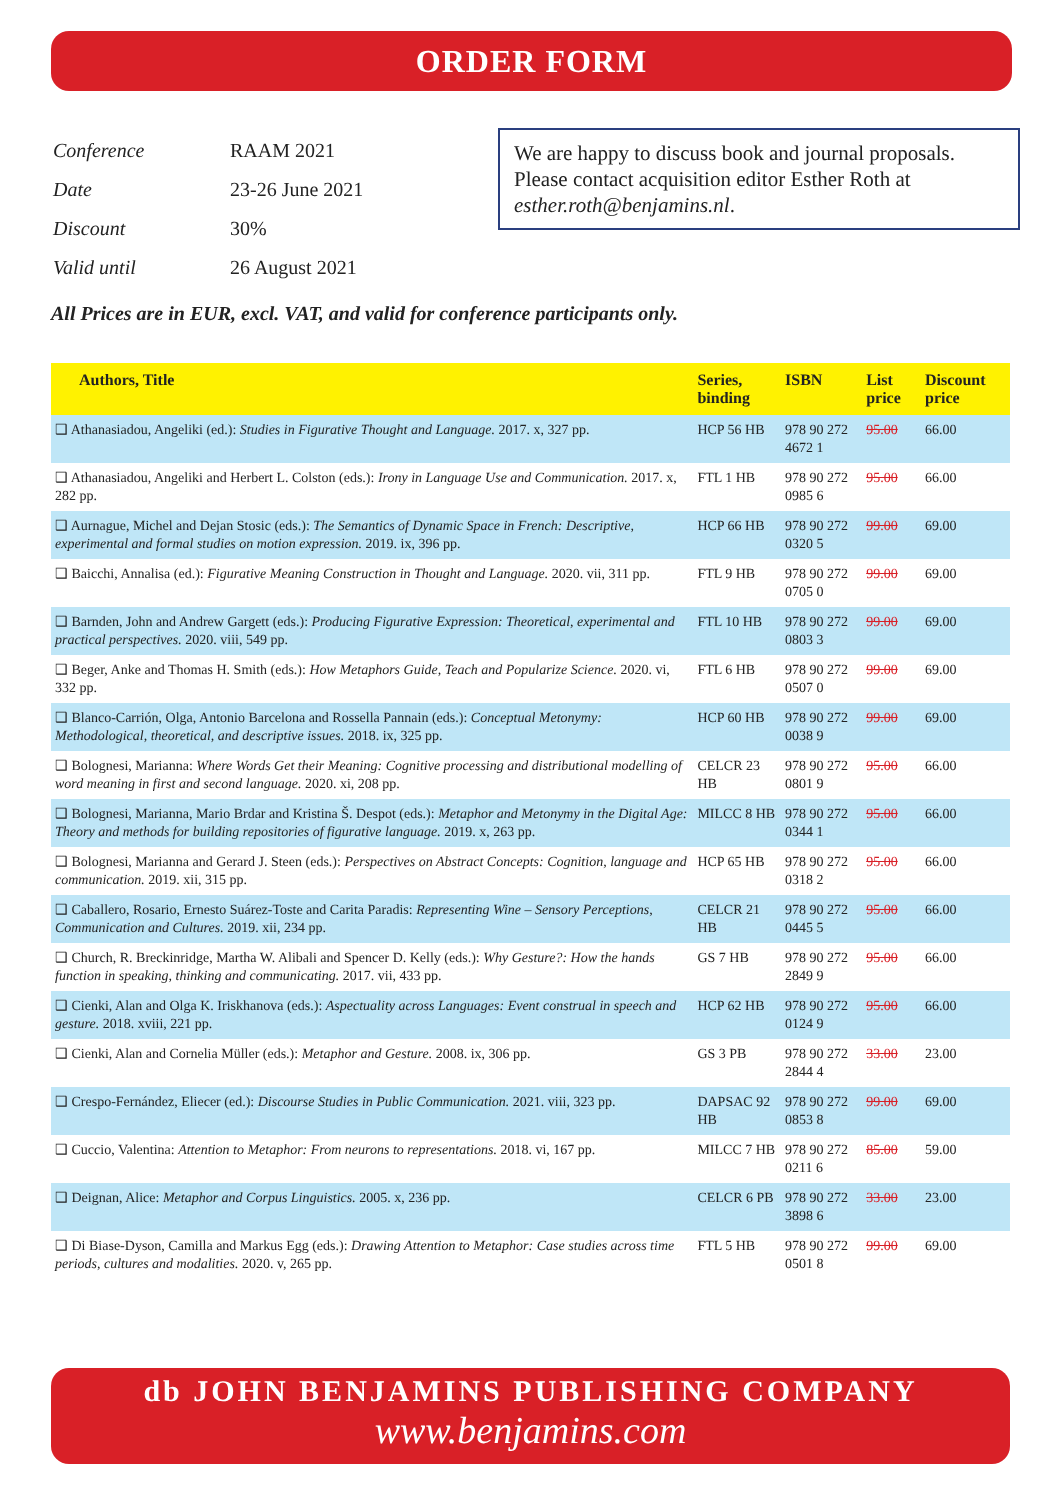ORDER FORM
| Conference | RAAM 2021 |
| Date | 23-26 June 2021 |
| Discount | 30% |
| Valid until | 26 August 2021 |
We are happy to discuss book and journal proposals.
Please contact acquisition editor Esther Roth at esther.roth@benjamins.nl.
All Prices are in EUR, excl. VAT, and valid for conference participants only.
| Authors, Title | Series, binding | ISBN | List price | Discount price |
| --- | --- | --- | --- | --- |
| ❑ Athanasiadou, Angeliki (ed.): Studies in Figurative Thought and Language. 2017. x, 327 pp. | HCP 56 HB | 978 90 272 4672 1 | 95.00 | 66.00 |
| ❑ Athanasiadou, Angeliki and Herbert L. Colston (eds.): Irony in Language Use and Communication. 2017. x, 282 pp. | FTL 1 HB | 978 90 272 0985 6 | 95.00 | 66.00 |
| ❑ Aurnague, Michel and Dejan Stosic (eds.): The Semantics of Dynamic Space in French: Descriptive, experimental and formal studies on motion expression. 2019. ix, 396 pp. | HCP 66 HB | 978 90 272 0320 5 | 99.00 | 69.00 |
| ❑ Baicchi, Annalisa (ed.): Figurative Meaning Construction in Thought and Language. 2020. vii, 311 pp. | FTL 9 HB | 978 90 272 0705 0 | 99.00 | 69.00 |
| ❑ Barnden, John and Andrew Gargett (eds.): Producing Figurative Expression: Theoretical, experimental and practical perspectives. 2020. viii, 549 pp. | FTL 10 HB | 978 90 272 0803 3 | 99.00 | 69.00 |
| ❑ Beger, Anke and Thomas H. Smith (eds.): How Metaphors Guide, Teach and Popularize Science. 2020. vi, 332 pp. | FTL 6 HB | 978 90 272 0507 0 | 99.00 | 69.00 |
| ❑ Blanco-Carrión, Olga, Antonio Barcelona and Rossella Pannain (eds.): Conceptual Metonymy: Methodological, theoretical, and descriptive issues. 2018. ix, 325 pp. | HCP 60 HB | 978 90 272 0038 9 | 99.00 | 69.00 |
| ❑ Bolognesi, Marianna: Where Words Get their Meaning: Cognitive processing and distributional modelling of word meaning in first and second language. 2020. xi, 208 pp. | CELCR 23 HB | 978 90 272 0801 9 | 95.00 | 66.00 |
| ❑ Bolognesi, Marianna, Mario Brdar and Kristina Š. Despot (eds.): Metaphor and Metonymy in the Digital Age: Theory and methods for building repositories of figurative language. 2019. x, 263 pp. | MILCC 8 HB | 978 90 272 0344 1 | 95.00 | 66.00 |
| ❑ Bolognesi, Marianna and Gerard J. Steen (eds.): Perspectives on Abstract Concepts: Cognition, language and communication. 2019. xii, 315 pp. | HCP 65 HB | 978 90 272 0318 2 | 95.00 | 66.00 |
| ❑ Caballero, Rosario, Ernesto Suárez-Toste and Carita Paradis: Representing Wine – Sensory Perceptions, Communication and Cultures. 2019. xii, 234 pp. | CELCR 21 HB | 978 90 272 0445 5 | 95.00 | 66.00 |
| ❑ Church, R. Breckinridge, Martha W. Alibali and Spencer D. Kelly (eds.): Why Gesture?: How the hands function in speaking, thinking and communicating. 2017. vii, 433 pp. | GS 7 HB | 978 90 272 2849 9 | 95.00 | 66.00 |
| ❑ Cienki, Alan and Olga K. Iriskhanova (eds.): Aspectuality across Languages: Event construal in speech and gesture. 2018. xviii, 221 pp. | HCP 62 HB | 978 90 272 0124 9 | 95.00 | 66.00 |
| ❑ Cienki, Alan and Cornelia Müller (eds.): Metaphor and Gesture. 2008. ix, 306 pp. | GS 3 PB | 978 90 272 2844 4 | 33.00 | 23.00 |
| ❑ Crespo-Fernández, Eliecer (ed.): Discourse Studies in Public Communication. 2021. viii, 323 pp. | DAPSAC 92 HB | 978 90 272 0853 8 | 99.00 | 69.00 |
| ❑ Cuccio, Valentina: Attention to Metaphor: From neurons to representations. 2018. vi, 167 pp. | MILCC 7 HB | 978 90 272 0211 6 | 85.00 | 59.00 |
| ❑ Deignan, Alice: Metaphor and Corpus Linguistics. 2005. x, 236 pp. | CELCR 6 PB | 978 90 272 3898 6 | 33.00 | 23.00 |
| ❑ Di Biase-Dyson, Camilla and Markus Egg (eds.): Drawing Attention to Metaphor: Case studies across time periods, cultures and modalities. 2020. v, 265 pp. | FTL 5 HB | 978 90 272 0501 8 | 99.00 | 69.00 |
db JOHN BENJAMINS PUBLISHING COMPANY
www.benjamins.com